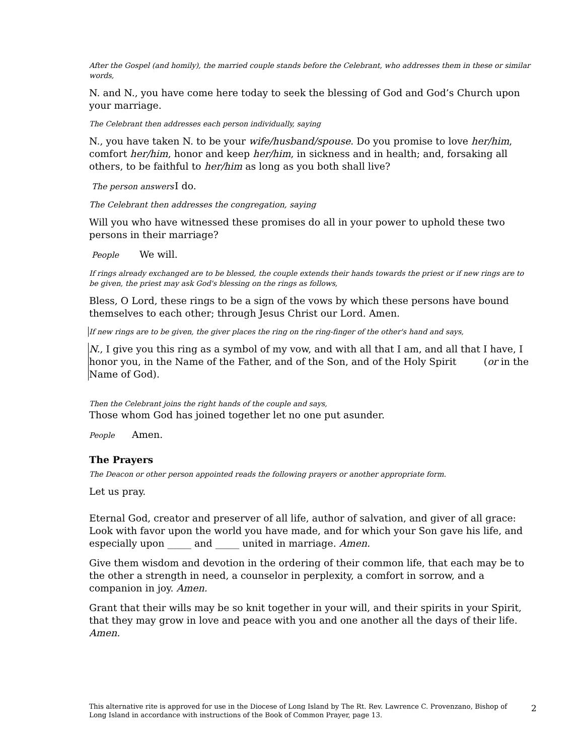After the Gospel (and homily), the married couple stands before the Celebrant, who addresses them in these or similar words,
N. and N., you have come here today to seek the blessing of God and God’s Church upon your marriage.
The Celebrant then addresses each person individually, saying
N., you have taken N. to be your wife/husband/spouse. Do you promise to love her/him, comfort her/him, honor and keep her/him, in sickness and in health; and, forsaking all others, to be faithful to her/him as long as you both shall live?
The person answers I do.
The Celebrant then addresses the congregation, saying
Will you who have witnessed these promises do all in your power to uphold these two persons in their marriage?
People We will.
If rings already exchanged are to be blessed, the couple extends their hands towards the priest or if new rings are to be given, the priest may ask God's blessing on the rings as follows,
Bless, O Lord, these rings to be a sign of the vows by which these persons have bound themselves to each other; through Jesus Christ our Lord. Amen.
If new rings are to be given, the giver places the ring on the ring-finger of the other's hand and says,
N., I give you this ring as a symbol of my vow, and with all that I am, and all that I have, I honor you, in the Name of the Father, and of the Son, and of the Holy Spirit (or in the Name of God).
Then the Celebrant joins the right hands of the couple and says,
Those whom God has joined together let no one put asunder.
People Amen.
The Prayers
The Deacon or other person appointed reads the following prayers or another appropriate form.
Let us pray.
Eternal God, creator and preserver of all life, author of salvation, and giver of all grace: Look with favor upon the world you have made, and for which your Son gave his life, and especially upon _____ and _____ united in marriage. Amen.
Give them wisdom and devotion in the ordering of their common life, that each may be to the other a strength in need, a counselor in perplexity, a comfort in sorrow, and a companion in joy. Amen.
Grant that their wills may be so knit together in your will, and their spirits in your Spirit, that they may grow in love and peace with you and one another all the days of their life. Amen.
This alternative rite is approved for use in the Diocese of Long Island by The Rt. Rev. Lawrence C. Provenzano, Bishop of Long Island in accordance with instructions of the Book of Common Prayer, page 13.
2